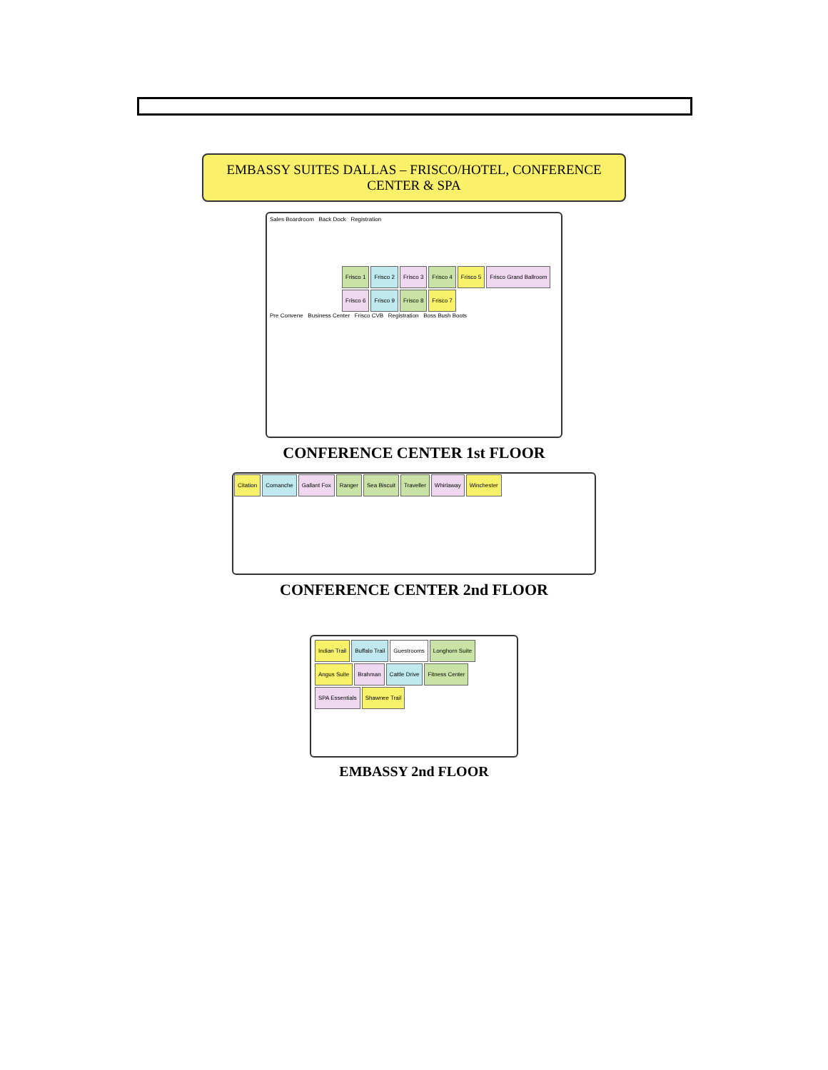EMBASSY SUITES DALLAS – FRISCO/HOTEL, CONFERENCE CENTER & SPA
Sales Boardroom Back Dock Registration
Frisco 1 Frisco 2 Frisco 3 Frisco 4 Frisco 5 Frisco Grand Ballroom Frisco 6 Frisco 9 Frisco 8 Frisco 7
Pre Convene Business Center Frisco CVB Registration Boss Bush Boots
CONFERENCE CENTER 1st FLOOR
Citation Comanche Gallant Fox Ranger Sea Biscuit Traveller Whirlaway Winchester
CONFERENCE CENTER 2nd FLOOR
Indian Trail Buffalo Trail Guestrooms Longhorn Suite Angus Suite Brahman Cattle Drive Fitness Center SPA Essentials Shawnee Trail
EMBASSY 2nd FLOOR